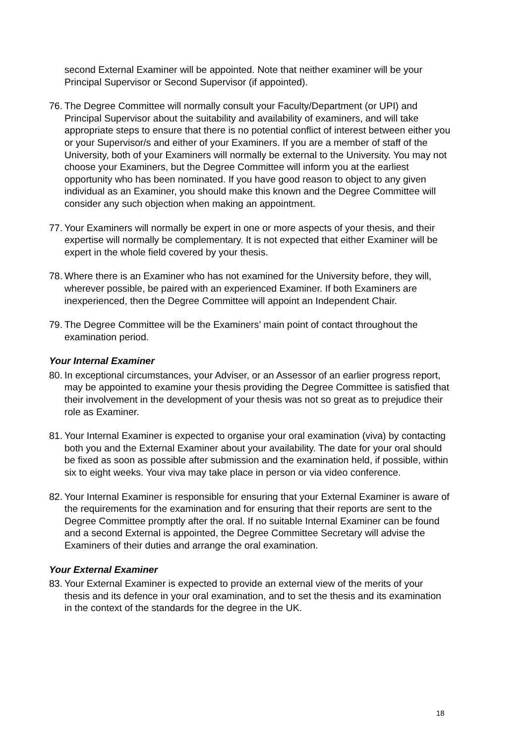second External Examiner will be appointed. Note that neither examiner will be your Principal Supervisor or Second Supervisor (if appointed).
76. The Degree Committee will normally consult your Faculty/Department (or UPI) and Principal Supervisor about the suitability and availability of examiners, and will take appropriate steps to ensure that there is no potential conflict of interest between either you or your Supervisor/s and either of your Examiners. If you are a member of staff of the University, both of your Examiners will normally be external to the University. You may not choose your Examiners, but the Degree Committee will inform you at the earliest opportunity who has been nominated. If you have good reason to object to any given individual as an Examiner, you should make this known and the Degree Committee will consider any such objection when making an appointment.
77. Your Examiners will normally be expert in one or more aspects of your thesis, and their expertise will normally be complementary. It is not expected that either Examiner will be expert in the whole field covered by your thesis.
78. Where there is an Examiner who has not examined for the University before, they will, wherever possible, be paired with an experienced Examiner. If both Examiners are inexperienced, then the Degree Committee will appoint an Independent Chair.
79. The Degree Committee will be the Examiners’ main point of contact throughout the examination period.
Your Internal Examiner
80. In exceptional circumstances, your Adviser, or an Assessor of an earlier progress report, may be appointed to examine your thesis providing the Degree Committee is satisfied that their involvement in the development of your thesis was not so great as to prejudice their role as Examiner.
81. Your Internal Examiner is expected to organise your oral examination (viva) by contacting both you and the External Examiner about your availability. The date for your oral should be fixed as soon as possible after submission and the examination held, if possible, within six to eight weeks. Your viva may take place in person or via video conference.
82. Your Internal Examiner is responsible for ensuring that your External Examiner is aware of the requirements for the examination and for ensuring that their reports are sent to the Degree Committee promptly after the oral. If no suitable Internal Examiner can be found and a second External is appointed, the Degree Committee Secretary will advise the Examiners of their duties and arrange the oral examination.
Your External Examiner
83. Your External Examiner is expected to provide an external view of the merits of your thesis and its defence in your oral examination, and to set the thesis and its examination in the context of the standards for the degree in the UK.
18